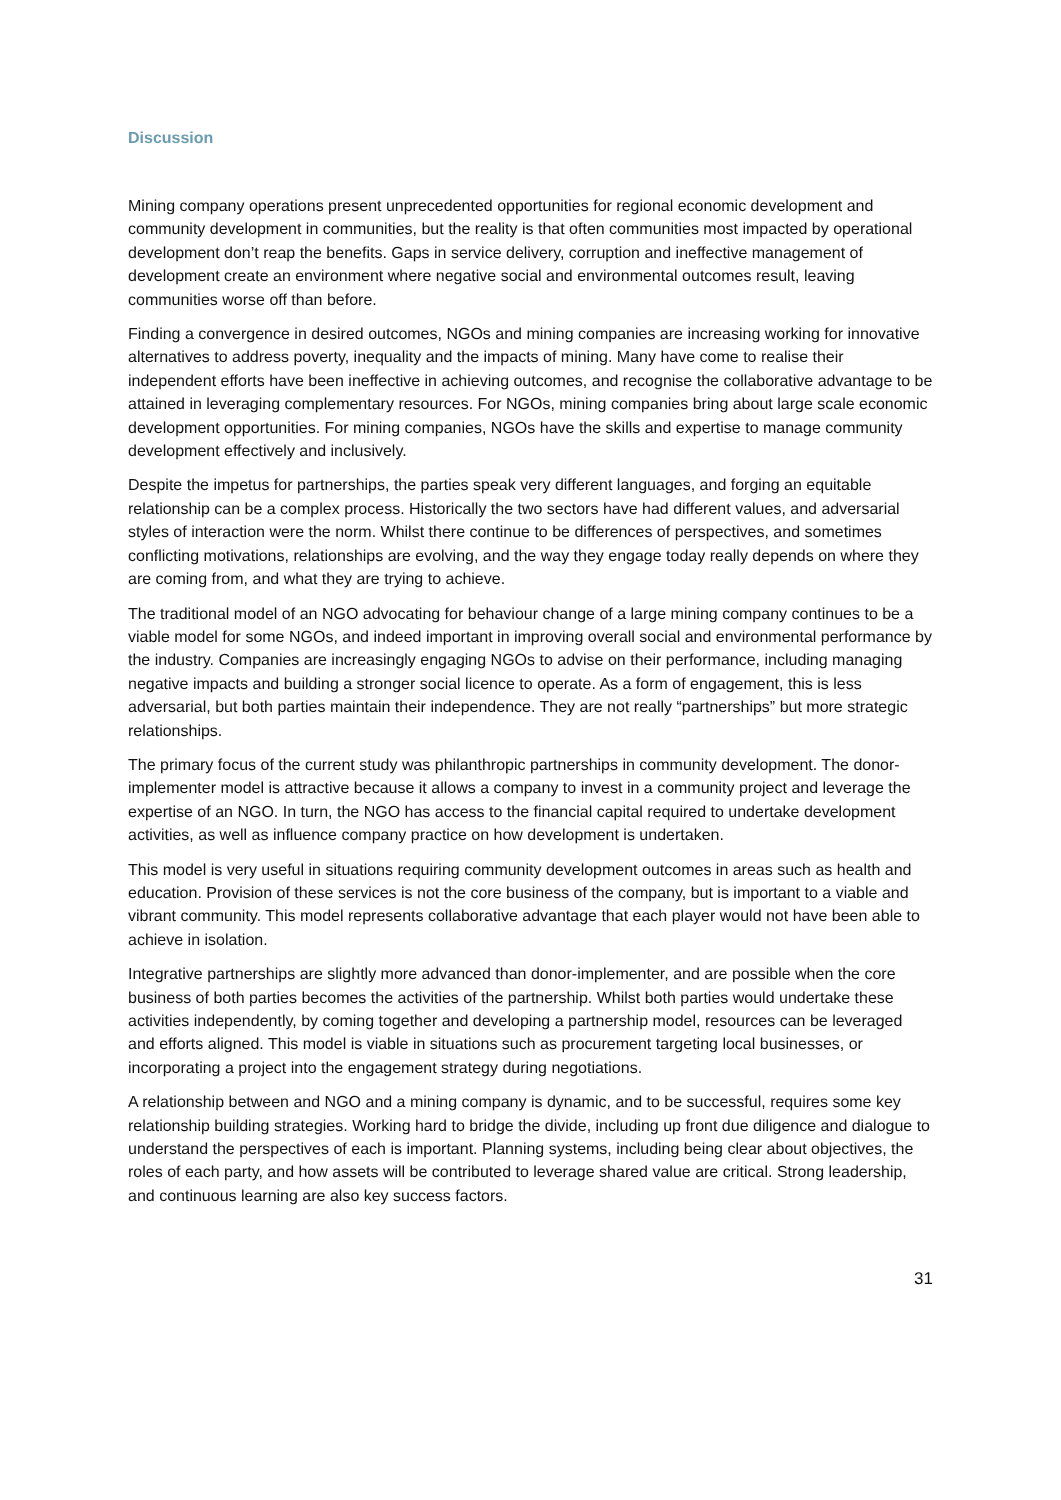Discussion
Mining company operations present unprecedented opportunities for regional economic development and community development in communities, but the reality is that often communities most impacted by operational development don’t reap the benefits. Gaps in service delivery, corruption and ineffective management of development create an environment where negative social and environmental outcomes result, leaving communities worse off than before.
Finding a convergence in desired outcomes, NGOs and mining companies are increasing working for innovative alternatives to address poverty, inequality and the impacts of mining. Many have come to realise their independent efforts have been ineffective in achieving outcomes, and recognise the collaborative advantage to be attained in leveraging complementary resources. For NGOs, mining companies bring about large scale economic development opportunities. For mining companies, NGOs have the skills and expertise to manage community development effectively and inclusively.
Despite the impetus for partnerships, the parties speak very different languages, and forging an equitable relationship can be a complex process. Historically the two sectors have had different values, and adversarial styles of interaction were the norm. Whilst there continue to be differences of perspectives, and sometimes conflicting motivations, relationships are evolving, and the way they engage today really depends on where they are coming from, and what they are trying to achieve.
The traditional model of an NGO advocating for behaviour change of a large mining company continues to be a viable model for some NGOs, and indeed important in improving overall social and environmental performance by the industry. Companies are increasingly engaging NGOs to advise on their performance, including managing negative impacts and building a stronger social licence to operate. As a form of engagement, this is less adversarial, but both parties maintain their independence. They are not really “partnerships” but more strategic relationships.
The primary focus of the current study was philanthropic partnerships in community development. The donor-implementer model is attractive because it allows a company to invest in a community project and leverage the expertise of an NGO. In turn, the NGO has access to the financial capital required to undertake development activities, as well as influence company practice on how development is undertaken.
This model is very useful in situations requiring community development outcomes in areas such as health and education. Provision of these services is not the core business of the company, but is important to a viable and vibrant community. This model represents collaborative advantage that each player would not have been able to achieve in isolation.
Integrative partnerships are slightly more advanced than donor-implementer, and are possible when the core business of both parties becomes the activities of the partnership. Whilst both parties would undertake these activities independently, by coming together and developing a partnership model, resources can be leveraged and efforts aligned. This model is viable in situations such as procurement targeting local businesses, or incorporating a project into the engagement strategy during negotiations.
A relationship between and NGO and a mining company is dynamic, and to be successful, requires some key relationship building strategies. Working hard to bridge the divide, including up front due diligence and dialogue to understand the perspectives of each is important. Planning systems, including being clear about objectives, the roles of each party, and how assets will be contributed to leverage shared value are critical. Strong leadership, and continuous learning are also key success factors.
31